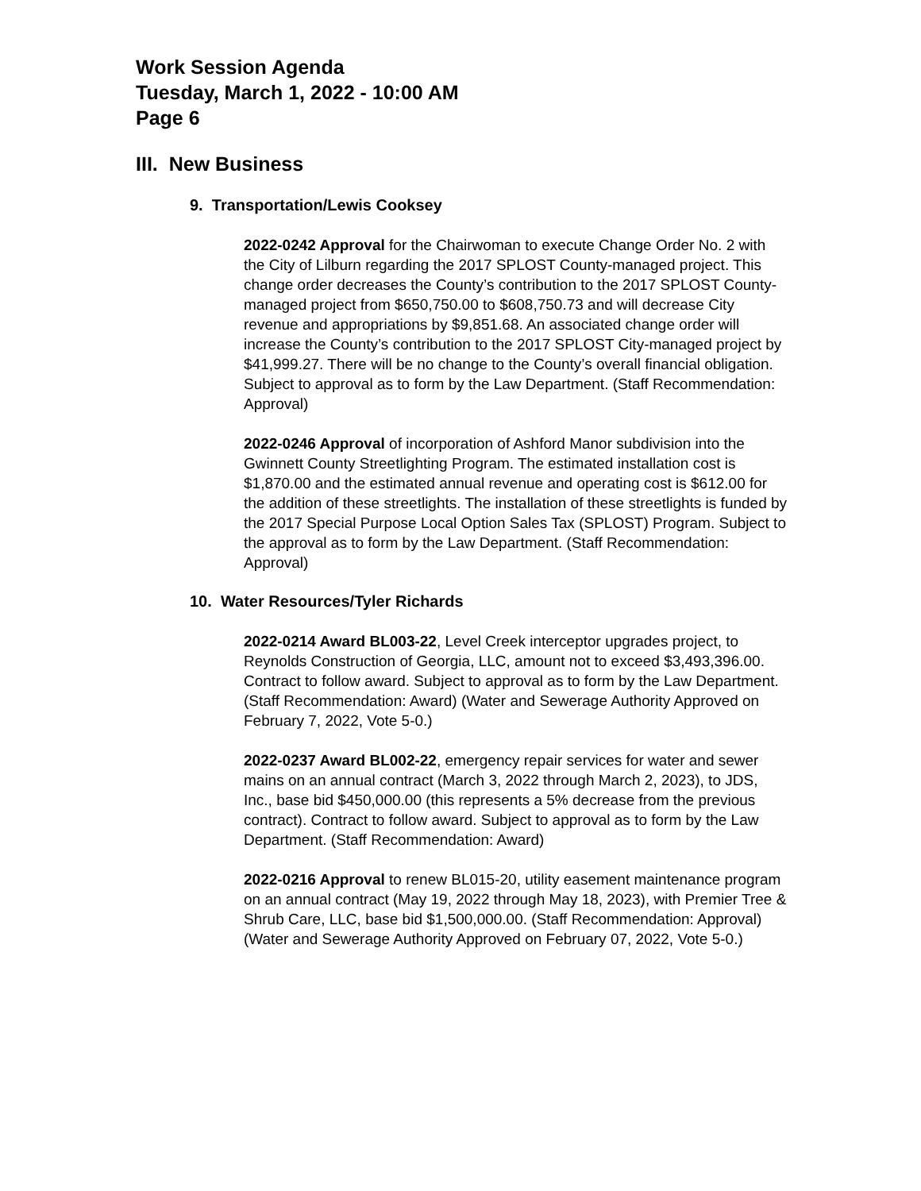Work Session Agenda
Tuesday, March 1, 2022 - 10:00 AM
Page 6
III. New Business
9. Transportation/Lewis Cooksey
2022-0242 Approval for the Chairwoman to execute Change Order No. 2 with the City of Lilburn regarding the 2017 SPLOST County-managed project. This change order decreases the County’s contribution to the 2017 SPLOST County-managed project from $650,750.00 to $608,750.73 and will decrease City revenue and appropriations by $9,851.68. An associated change order will increase the County’s contribution to the 2017 SPLOST City-managed project by $41,999.27. There will be no change to the County’s overall financial obligation. Subject to approval as to form by the Law Department. (Staff Recommendation: Approval)
2022-0246 Approval of incorporation of Ashford Manor subdivision into the Gwinnett County Streetlighting Program. The estimated installation cost is $1,870.00 and the estimated annual revenue and operating cost is $612.00 for the addition of these streetlights. The installation of these streetlights is funded by the 2017 Special Purpose Local Option Sales Tax (SPLOST) Program. Subject to the approval as to form by the Law Department. (Staff Recommendation: Approval)
10. Water Resources/Tyler Richards
2022-0214 Award BL003-22, Level Creek interceptor upgrades project, to Reynolds Construction of Georgia, LLC, amount not to exceed $3,493,396.00. Contract to follow award. Subject to approval as to form by the Law Department. (Staff Recommendation: Award) (Water and Sewerage Authority Approved on February 7, 2022, Vote 5-0.)
2022-0237 Award BL002-22, emergency repair services for water and sewer mains on an annual contract (March 3, 2022 through March 2, 2023), to JDS, Inc., base bid $450,000.00 (this represents a 5% decrease from the previous contract). Contract to follow award. Subject to approval as to form by the Law Department. (Staff Recommendation: Award)
2022-0216 Approval to renew BL015-20, utility easement maintenance program on an annual contract (May 19, 2022 through May 18, 2023), with Premier Tree & Shrub Care, LLC, base bid $1,500,000.00. (Staff Recommendation: Approval) (Water and Sewerage Authority Approved on February 07, 2022, Vote 5-0.)